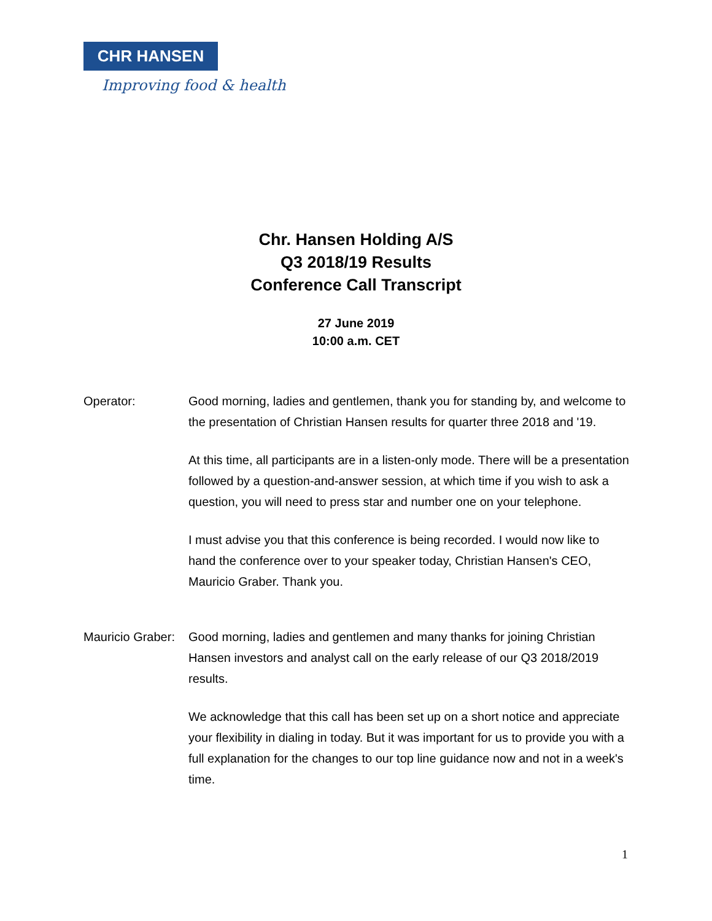CHR HANSEN
Improving food & health
Chr. Hansen Holding A/S
Q3 2018/19 Results
Conference Call Transcript
27 June 2019
10:00 a.m. CET
Operator: Good morning, ladies and gentlemen, thank you for standing by, and welcome to the presentation of Christian Hansen results for quarter three 2018 and '19.
At this time, all participants are in a listen-only mode. There will be a presentation followed by a question-and-answer session, at which time if you wish to ask a question, you will need to press star and number one on your telephone.
I must advise you that this conference is being recorded. I would now like to hand the conference over to your speaker today, Christian Hansen's CEO, Mauricio Graber. Thank you.
Mauricio Graber:
Good morning, ladies and gentlemen and many thanks for joining Christian Hansen investors and analyst call on the early release of our Q3 2018/2019 results.
We acknowledge that this call has been set up on a short notice and appreciate your flexibility in dialing in today. But it was important for us to provide you with a full explanation for the changes to our top line guidance now and not in a week's time.
1